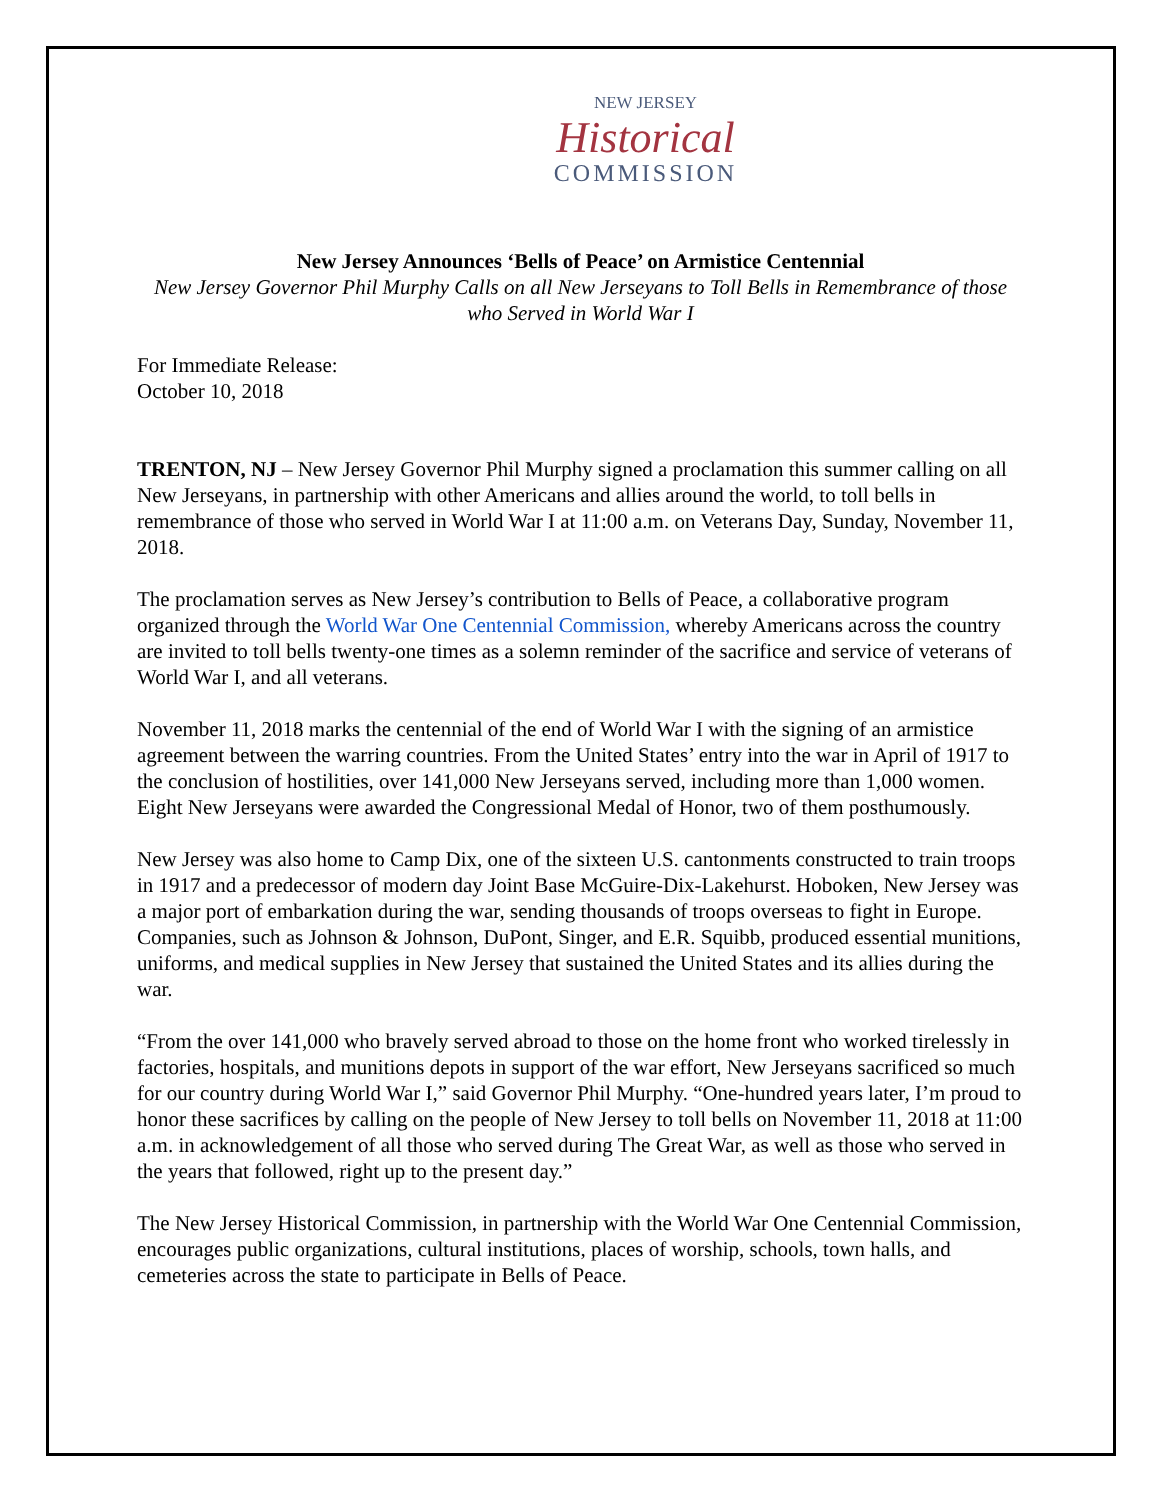NEW JERSEY
Historical
COMMISSION
New Jersey Announces ‘Bells of Peace’ on Armistice Centennial
New Jersey Governor Phil Murphy Calls on all New Jerseyans to Toll Bells in Remembrance of those who Served in World War I
For Immediate Release:
October 10, 2018
TRENTON, NJ – New Jersey Governor Phil Murphy signed a proclamation this summer calling on all New Jerseyans, in partnership with other Americans and allies around the world, to toll bells in remembrance of those who served in World War I at 11:00 a.m. on Veterans Day, Sunday, November 11, 2018.
The proclamation serves as New Jersey’s contribution to Bells of Peace, a collaborative program organized through the World War One Centennial Commission, whereby Americans across the country are invited to toll bells twenty-one times as a solemn reminder of the sacrifice and service of veterans of World War I, and all veterans.
November 11, 2018 marks the centennial of the end of World War I with the signing of an armistice agreement between the warring countries. From the United States’ entry into the war in April of 1917 to the conclusion of hostilities, over 141,000 New Jerseyans served, including more than 1,000 women. Eight New Jerseyans were awarded the Congressional Medal of Honor, two of them posthumously.
New Jersey was also home to Camp Dix, one of the sixteen U.S. cantonments constructed to train troops in 1917 and a predecessor of modern day Joint Base McGuire-Dix-Lakehurst. Hoboken, New Jersey was a major port of embarkation during the war, sending thousands of troops overseas to fight in Europe. Companies, such as Johnson & Johnson, DuPont, Singer, and E.R. Squibb, produced essential munitions, uniforms, and medical supplies in New Jersey that sustained the United States and its allies during the war.
“From the over 141,000 who bravely served abroad to those on the home front who worked tirelessly in factories, hospitals, and munitions depots in support of the war effort, New Jerseyans sacrificed so much for our country during World War I,” said Governor Phil Murphy. “One-hundred years later, I’m proud to honor these sacrifices by calling on the people of New Jersey to toll bells on November 11, 2018 at 11:00 a.m. in acknowledgement of all those who served during The Great War, as well as those who served in the years that followed, right up to the present day.”
The New Jersey Historical Commission, in partnership with the World War One Centennial Commission, encourages public organizations, cultural institutions, places of worship, schools, town halls, and cemeteries across the state to participate in Bells of Peace.